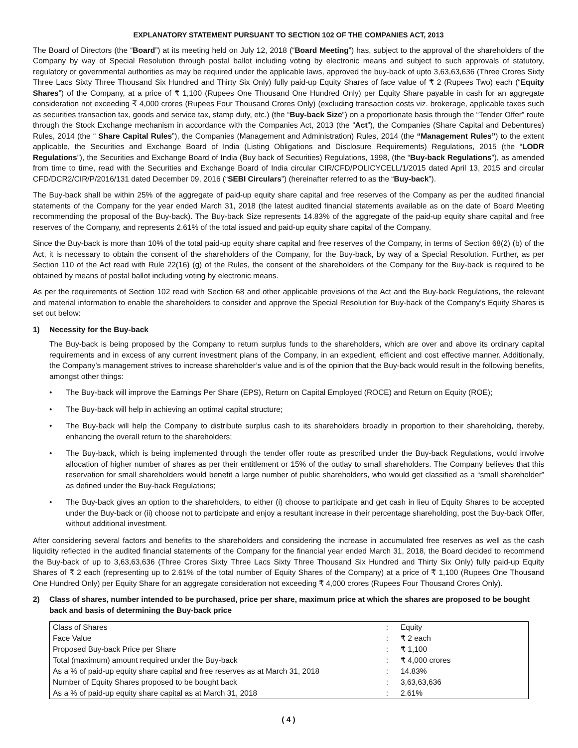EXPLANATORY STATEMENT PURSUANT TO SECTION 102 OF THE COMPANIES ACT, 2013
The Board of Directors (the “Board”) at its meeting held on July 12, 2018 (“Board Meeting”) has, subject to the approval of the shareholders of the Company by way of Special Resolution through postal ballot including voting by electronic means and subject to such approvals of statutory, regulatory or governmental authorities as may be required under the applicable laws, approved the buy-back of upto 3,63,63,636 (Three Crores Sixty Three Lacs Sixty Three Thousand Six Hundred and Thirty Six Only) fully paid-up Equity Shares of face value of ₹ 2 (Rupees Two) each (“Equity Shares”) of the Company, at a price of ₹ 1,100 (Rupees One Thousand One Hundred Only) per Equity Share payable in cash for an aggregate consideration not exceeding ₹ 4,000 crores (Rupees Four Thousand Crores Only) (excluding transaction costs viz. brokerage, applicable taxes such as securities transaction tax, goods and service tax, stamp duty, etc.) (the “Buy-back Size”) on a proportionate basis through the “Tender Offer” route through the Stock Exchange mechanism in accordance with the Companies Act, 2013 (the “Act”), the Companies (Share Capital and Debentures) Rules, 2014 (the “ Share Capital Rules”), the Companies (Management and Administration) Rules, 2014 (the “Management Rules”) to the extent applicable, the Securities and Exchange Board of India (Listing Obligations and Disclosure Requirements) Regulations, 2015 (the “LODR Regulations”), the Securities and Exchange Board of India (Buy back of Securities) Regulations, 1998, (the “Buy-back Regulations”), as amended from time to time, read with the Securities and Exchange Board of India circular CIR/CFD/POLICYCELL/1/2015 dated April 13, 2015 and circular CFD/DCR2/CIR/P/2016/131 dated December 09, 2016 (“SEBI Circulars”) (hereinafter referred to as the “Buy-back”).
The Buy-back shall be within 25% of the aggregate of paid-up equity share capital and free reserves of the Company as per the audited financial statements of the Company for the year ended March 31, 2018 (the latest audited financial statements available as on the date of Board Meeting recommending the proposal of the Buy-back). The Buy-back Size represents 14.83% of the aggregate of the paid-up equity share capital and free reserves of the Company, and represents 2.61% of the total issued and paid-up equity share capital of the Company.
Since the Buy-back is more than 10% of the total paid-up equity share capital and free reserves of the Company, in terms of Section 68(2) (b) of the Act, it is necessary to obtain the consent of the shareholders of the Company, for the Buy-back, by way of a Special Resolution. Further, as per Section 110 of the Act read with Rule 22(16) (g) of the Rules, the consent of the shareholders of the Company for the Buy-back is required to be obtained by means of postal ballot including voting by electronic means.
As per the requirements of Section 102 read with Section 68 and other applicable provisions of the Act and the Buy-back Regulations, the relevant and material information to enable the shareholders to consider and approve the Special Resolution for Buy-back of the Company’s Equity Shares is set out below:
1) Necessity for the Buy-back
The Buy-back is being proposed by the Company to return surplus funds to the shareholders, which are over and above its ordinary capital requirements and in excess of any current investment plans of the Company, in an expedient, efficient and cost effective manner. Additionally, the Company’s management strives to increase shareholder’s value and is of the opinion that the Buy-back would result in the following benefits, amongst other things:
• The Buy-back will improve the Earnings Per Share (EPS), Return on Capital Employed (ROCE) and Return on Equity (ROE);
• The Buy-back will help in achieving an optimal capital structure;
• The Buy-back will help the Company to distribute surplus cash to its shareholders broadly in proportion to their shareholding, thereby, enhancing the overall return to the shareholders;
• The Buy-back, which is being implemented through the tender offer route as prescribed under the Buy-back Regulations, would involve allocation of higher number of shares as per their entitlement or 15% of the outlay to small shareholders. The Company believes that this reservation for small shareholders would benefit a large number of public shareholders, who would get classified as a “small shareholder” as defined under the Buy-back Regulations;
• The Buy-back gives an option to the shareholders, to either (i) choose to participate and get cash in lieu of Equity Shares to be accepted under the Buy-back or (ii) choose not to participate and enjoy a resultant increase in their percentage shareholding, post the Buy-back Offer, without additional investment.
After considering several factors and benefits to the shareholders and considering the increase in accumulated free reserves as well as the cash liquidity reflected in the audited financial statements of the Company for the financial year ended March 31, 2018, the Board decided to recommend the Buy-back of up to 3,63,63,636 (Three Crores Sixty Three Lacs Sixty Three Thousand Six Hundred and Thirty Six Only) fully paid-up Equity Shares of ₹ 2 each (representing up to 2.61% of the total number of Equity Shares of the Company) at a price of ₹ 1,100 (Rupees One Thousand One Hundred Only) per Equity Share for an aggregate consideration not exceeding ₹ 4,000 crores (Rupees Four Thousand Crores Only).
2) Class of shares, number intended to be purchased, price per share, maximum price at which the shares are proposed to be bought back and basis of determining the Buy-back price
| Class of Shares | : | Equity |
| Face Value | : | ₹ 2 each |
| Proposed Buy-back Price per Share | : | ₹ 1,100 |
| Total (maximum) amount required under the Buy-back | : | ₹ 4,000 crores |
| As a % of paid-up equity share capital and free reserves as at March 31, 2018 | : | 14.83% |
| Number of Equity Shares proposed to be bought back | : | 3,63,63,636 |
| As a % of paid-up equity share capital as at March 31, 2018 | : | 2.61% |
( 4 )